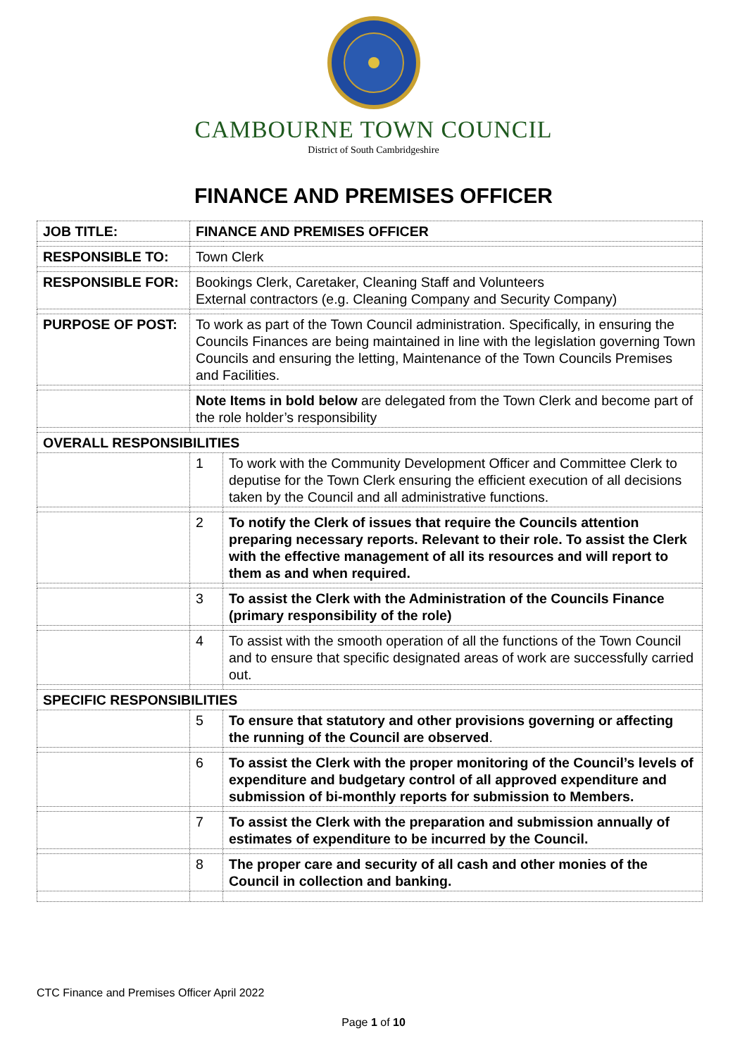CAMBOURNE TOWN COUNCIL
District of South Cambridgeshire
FINANCE AND PREMISES OFFICER
| JOB TITLE: | FINANCE AND PREMISES OFFICER | |
| RESPONSIBLE TO: | Town Clerk | |
| RESPONSIBLE FOR: | Bookings Clerk, Caretaker, Cleaning Staff and Volunteers External contractors (e.g. Cleaning Company and Security Company) | |
| PURPOSE OF POST: | To work as part of the Town Council administration. Specifically, in ensuring the Councils Finances are being maintained in line with the legislation governing Town Councils and ensuring the letting, Maintenance of the Town Councils Premises and Facilities. | |
| | Note Items in bold below are delegated from the Town Clerk and become part of the role holder’s responsibility | |
| OVERALL RESPONSIBILITIES | | |
| | 1 | To work with the Community Development Officer and Committee Clerk to deputise for the Town Clerk ensuring the efficient execution of all decisions taken by the Council and all administrative functions. |
| | 2 | To notify the Clerk of issues that require the Councils attention preparing necessary reports. Relevant to their role. To assist the Clerk with the effective management of all its resources and will report to them as and when required. |
| | 3 | To assist the Clerk with the Administration of the Councils Finance (primary responsibility of the role) |
| | 4 | To assist with the smooth operation of all the functions of the Town Council and to ensure that specific designated areas of work are successfully carried out. |
| SPECIFIC RESPONSIBILITIES | | |
| | 5 | To ensure that statutory and other provisions governing or affecting the running of the Council are observed . |
| | 6 | To assist the Clerk with the proper monitoring of the Council’s levels of expenditure and budgetary control of all approved expenditure and submission of bi-monthly reports for submission to Members. |
| | 7 | To assist the Clerk with the preparation and submission annually of estimates of expenditure to be incurred by the Council. |
| | 8 | The proper care and security of all cash and other monies of the Council in collection and banking. |
CTC Finance and Premises Officer April 2022
Page 1 of 10